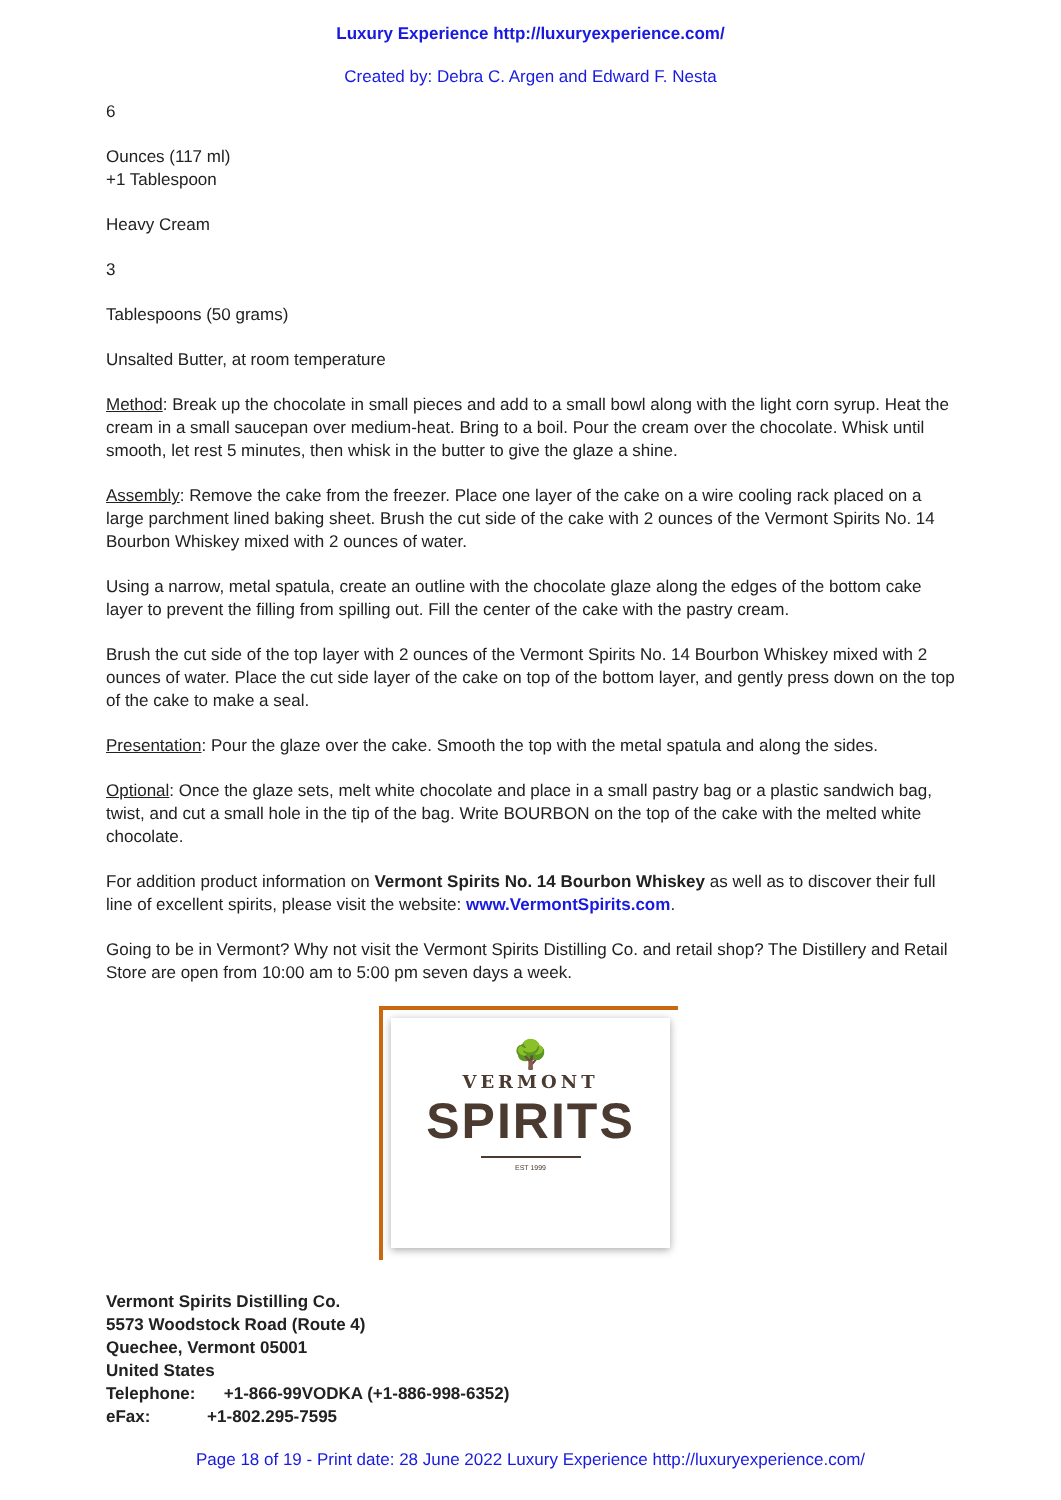Luxury Experience http://luxuryexperience.com/
Created by: Debra C. Argen and Edward F. Nesta
6
Ounces (117 ml)
+1 Tablespoon
Heavy Cream
3
Tablespoons (50 grams)
Unsalted Butter, at room temperature
Method: Break up the chocolate in small pieces and add to a small bowl along with the light corn syrup. Heat the cream in a small saucepan over medium-heat. Bring to a boil. Pour the cream over the chocolate. Whisk until smooth, let rest 5 minutes, then whisk in the butter to give the glaze a shine.
Assembly: Remove the cake from the freezer. Place one layer of the cake on a wire cooling rack placed on a large parchment lined baking sheet. Brush the cut side of the cake with 2 ounces of the Vermont Spirits No. 14 Bourbon Whiskey mixed with 2 ounces of water.
Using a narrow, metal spatula, create an outline with the chocolate glaze along the edges of the bottom cake layer to prevent the filling from spilling out. Fill the center of the cake with the pastry cream.
Brush the cut side of the top layer with 2 ounces of the Vermont Spirits No. 14 Bourbon Whiskey mixed with 2 ounces of water. Place the cut side layer of the cake on top of the bottom layer, and gently press down on the top of the cake to make a seal.
Presentation: Pour the glaze over the cake. Smooth the top with the metal spatula and along the sides.
Optional: Once the glaze sets, melt white chocolate and place in a small pastry bag or a plastic sandwich bag, twist, and cut a small hole in the tip of the bag. Write BOURBON on the top of the cake with the melted white chocolate.
For addition product information on Vermont Spirits No. 14 Bourbon Whiskey as well as to discover their full line of excellent spirits, please visit the website: www.VermontSpirits.com.
Going to be in Vermont? Why not visit the Vermont Spirits Distilling Co. and retail shop? The Distillery and Retail Store are open from 10:00 am to 5:00 pm seven days a week.
🌳
VERMONT
SPIRITS
EST 1999
Vermont Spirits Distilling Co.
5573 Woodstock Road (Route 4)
Quechee, Vermont 05001
United States
Telephone: +1-866-99VODKA (+1-886-998-6352)
eFax: +1-802.295-7595
Page 18 of 19 - Print date: 28 June 2022 Luxury Experience http://luxuryexperience.com/